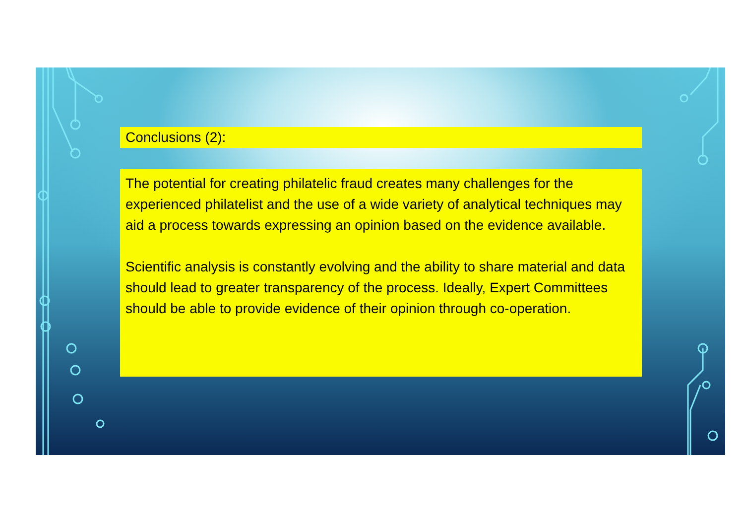Conclusions (2):
The potential for creating philatelic fraud creates many challenges for the experienced philatelist and the use of a wide variety of analytical techniques may aid a process towards expressing an opinion based on the evidence available.
Scientific analysis is constantly evolving and the ability to share material and data should lead to greater transparency of the process. Ideally, Expert Committees should be able to provide evidence of their opinion through co-operation.